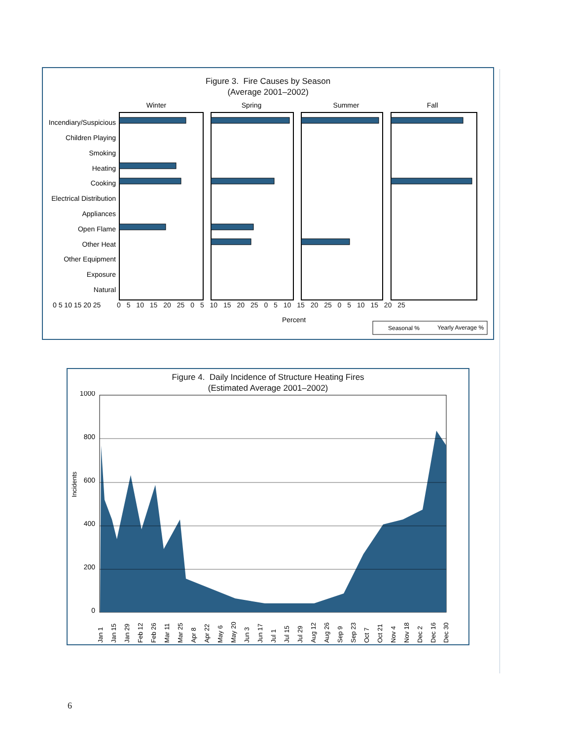Figure 3. Fire Causes by Season
(Average 2001–2002)
Winter
Spring
Summer
Fall
Incendiary/Suspicious
Children Playing
Smoking
Heating
Cooking
Electrical Distribution
Appliances
Open Flame
Other Heat
Other Equipment
Exposure
Natural
0 5 10 15 20 25
Percent
Seasonal %
Yearly Average %
0 5 10 15 20 25 0 5 10 15 20 25 0 5 10 15 20 25 0 5 10 15 20 25
Figure 4. Daily Incidence of Structure Heating Fires
(Estimated Average 2001–2002)
1000
800
600
400
200
0
Incidents
Jan 1
Jan 15
Jan 29
Feb 12
Feb 26
Mar 11
Mar 25
Apr 8
Apr 22
May 6
May 20
Jun 3
Jun 17
Jul 1
Jul 15
Jul 29
Aug 12
Aug 26
Sep 9
Sep 23
Oct 7
Oct 21
Nov 4
Nov 18
Dec 2
Dec 16
Dec 30
6